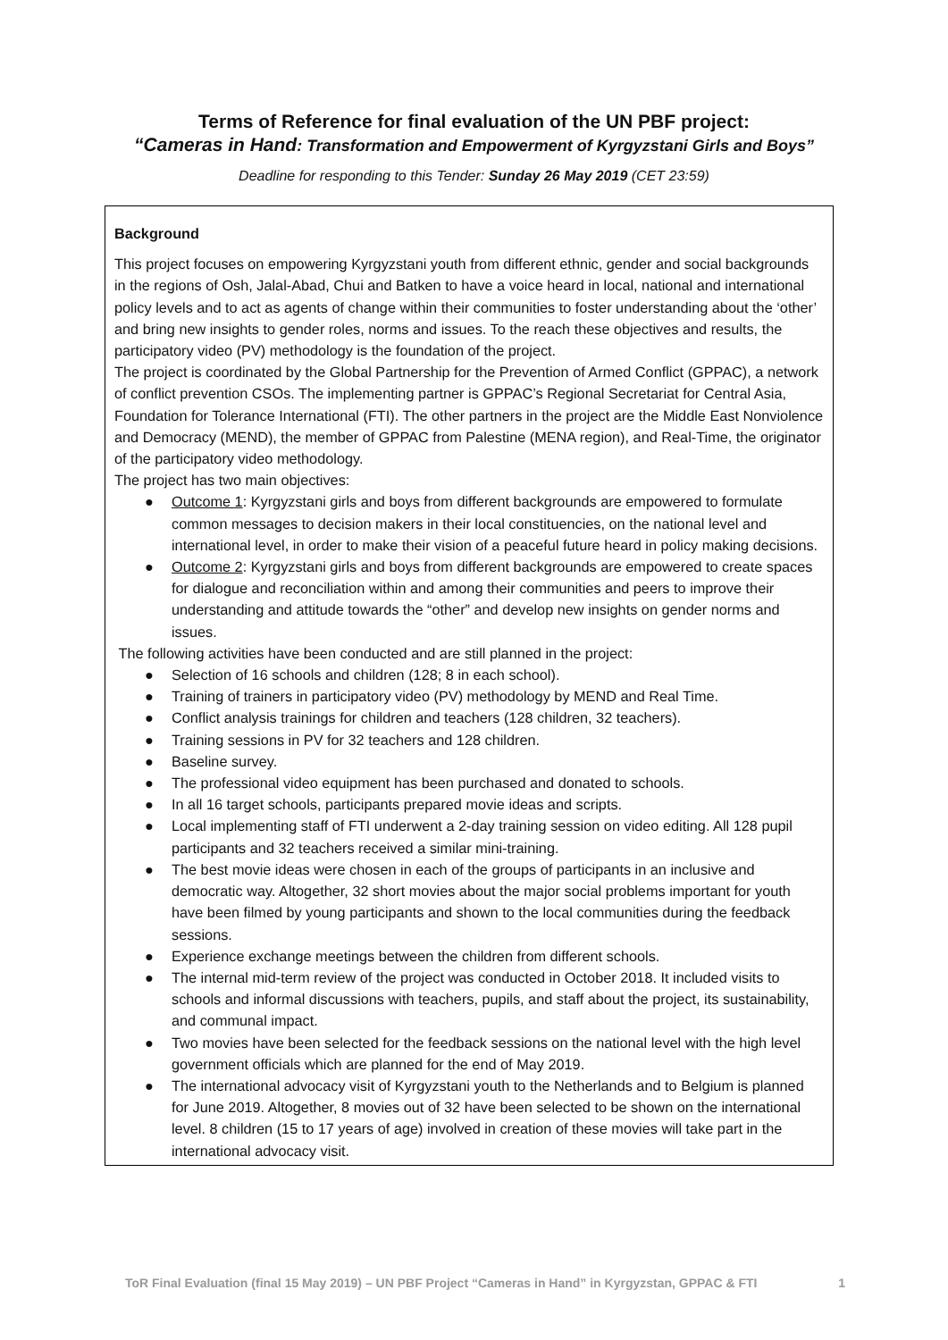Terms of Reference for final evaluation of the UN PBF project:
“Cameras in Hand: Transformation and Empowerment of Kyrgyzstani Girls and Boys”
Deadline for responding to this Tender: Sunday 26 May 2019 (CET 23:59)
Background
This project focuses on empowering Kyrgyzstani youth from different ethnic, gender and social backgrounds in the regions of Osh, Jalal-Abad, Chui and Batken to have a voice heard in local, national and international policy levels and to act as agents of change within their communities to foster understanding about the ‘other’ and bring new insights to gender roles, norms and issues. To the reach these objectives and results, the participatory video (PV) methodology is the foundation of the project.
The project is coordinated by the Global Partnership for the Prevention of Armed Conflict (GPPAC), a network of conflict prevention CSOs. The implementing partner is GPPAC’s Regional Secretariat for Central Asia, Foundation for Tolerance International (FTI). The other partners in the project are the Middle East Nonviolence and Democracy (MEND), the member of GPPAC from Palestine (MENA region), and Real-Time, the originator of the participatory video methodology.
The project has two main objectives:
● Outcome 1: Kyrgyzstani girls and boys from different backgrounds are empowered to formulate common messages to decision makers in their local constituencies, on the national level and international level, in order to make their vision of a peaceful future heard in policy making decisions.
● Outcome 2: Kyrgyzstani girls and boys from different backgrounds are empowered to create spaces for dialogue and reconciliation within and among their communities and peers to improve their understanding and attitude towards the “other” and develop new insights on gender norms and issues.
The following activities have been conducted and are still planned in the project:
● Selection of 16 schools and children (128; 8 in each school).
● Training of trainers in participatory video (PV) methodology by MEND and Real Time.
● Conflict analysis trainings for children and teachers (128 children, 32 teachers).
● Training sessions in PV for 32 teachers and 128 children.
● Baseline survey.
● The professional video equipment has been purchased and donated to schools.
● In all 16 target schools, participants prepared movie ideas and scripts.
● Local implementing staff of FTI underwent a 2-day training session on video editing. All 128 pupil participants and 32 teachers received a similar mini-training.
● The best movie ideas were chosen in each of the groups of participants in an inclusive and democratic way. Altogether, 32 short movies about the major social problems important for youth have been filmed by young participants and shown to the local communities during the feedback sessions.
● Experience exchange meetings between the children from different schools.
● The internal mid-term review of the project was conducted in October 2018. It included visits to schools and informal discussions with teachers, pupils, and staff about the project, its sustainability, and communal impact.
● Two movies have been selected for the feedback sessions on the national level with the high level government officials which are planned for the end of May 2019.
● The international advocacy visit of Kyrgyzstani youth to the Netherlands and to Belgium is planned for June 2019. Altogether, 8 movies out of 32 have been selected to be shown on the international level. 8 children (15 to 17 years of age) involved in creation of these movies will take part in the international advocacy visit.
ToR Final Evaluation (final 15 May 2019) – UN PBF Project “Cameras in Hand” in Kyrgyzstan, GPPAC & FTI 1